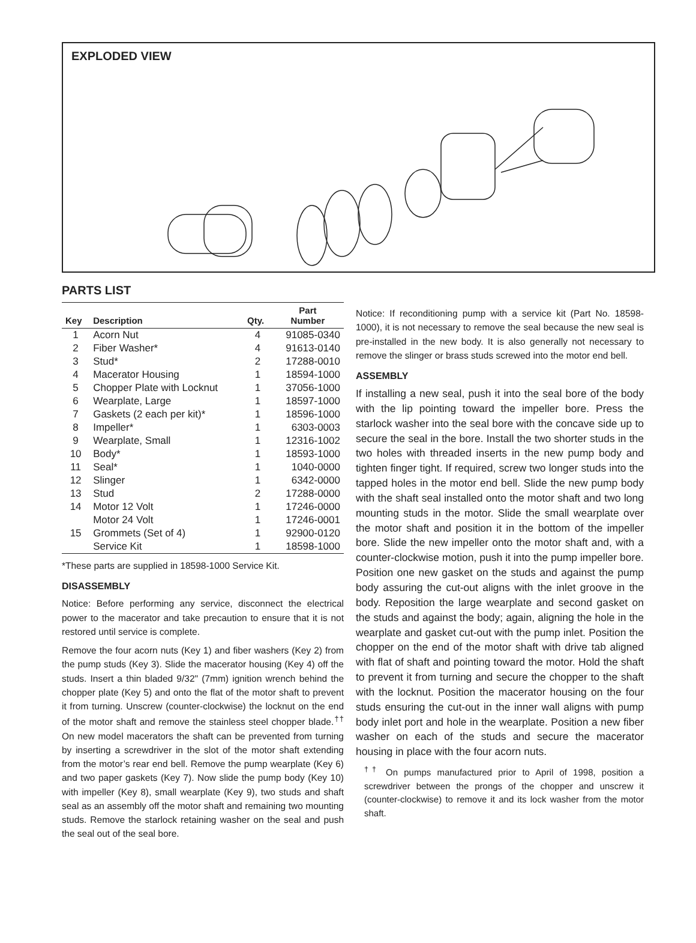EXPLODED VIEW
PARTS LIST
| Key | Description | Qty. | Part Number |
| --- | --- | --- | --- |
| 1 | Acorn Nut | 4 | 91085-0340 |
| 2 | Fiber Washer* | 4 | 91613-0140 |
| 3 | Stud* | 2 | 17288-0010 |
| 4 | Macerator Housing | 1 | 18594-1000 |
| 5 | Chopper Plate with Locknut | 1 | 37056-1000 |
| 6 | Wearplate, Large | 1 | 18597-1000 |
| 7 | Gaskets (2 each per kit)* | 1 | 18596-1000 |
| 8 | Impeller* | 1 | 6303-0003 |
| 9 | Wearplate, Small | 1 | 12316-1002 |
| 10 | Body* | 1 | 18593-1000 |
| 11 | Seal* | 1 | 1040-0000 |
| 12 | Slinger | 1 | 6342-0000 |
| 13 | Stud | 2 | 17288-0000 |
| 14 | Motor 12 Volt | 1 | 17246-0000 |
| | Motor 24 Volt | 1 | 17246-0001 |
| 15 | Grommets (Set of 4) | 1 | 92900-0120 |
| | Service Kit | 1 | 18598-1000 |
*These parts are supplied in 18598-1000 Service Kit.
DISASSEMBLY
Notice: Before performing any service, disconnect the electrical power to the macerator and take precaution to ensure that it is not restored until service is complete.
Remove the four acorn nuts (Key 1) and fiber washers (Key 2) from the pump studs (Key 3). Slide the macerator housing (Key 4) off the studs. Insert a thin bladed 9/32" (7mm) ignition wrench behind the chopper plate (Key 5) and onto the flat of the motor shaft to prevent it from turning. Unscrew (counter-clockwise) the locknut on the end of the motor shaft and remove the stainless steel chopper blade.<sup>††</sup> On new model macerators the shaft can be prevented from turning by inserting a screwdriver in the slot of the motor shaft extending from the motor’s rear end bell. Remove the pump wearplate (Key 6) and two paper gaskets (Key 7). Now slide the pump body (Key 10) with impeller (Key 8), small wearplate (Key 9), two studs and shaft seal as an assembly off the motor shaft and remaining two mounting studs. Remove the starlock retaining washer on the seal and push the seal out of the seal bore.
Notice: If reconditioning pump with a service kit (Part No. 18598-1000), it is not necessary to remove the seal because the new seal is pre-installed in the new body. It is also generally not necessary to remove the slinger or brass studs screwed into the motor end bell.
ASSEMBLY
If installing a new seal, push it into the seal bore of the body with the lip pointing toward the impeller bore. Press the starlock washer into the seal bore with the concave side up to secure the seal in the bore. Install the two shorter studs in the two holes with threaded inserts in the new pump body and tighten finger tight. If required, screw two longer studs into the tapped holes in the motor end bell. Slide the new pump body with the shaft seal installed onto the motor shaft and two long mounting studs in the motor. Slide the small wearplate over the motor shaft and position it in the bottom of the impeller bore. Slide the new impeller onto the motor shaft and, with a counter-clockwise motion, push it into the pump impeller bore. Position one new gasket on the studs and against the pump body assuring the cut-out aligns with the inlet groove in the body. Reposition the large wearplate and second gasket on the studs and against the body; again, aligning the hole in the wearplate and gasket cut-out with the pump inlet. Position the chopper on the end of the motor shaft with drive tab aligned with flat of shaft and pointing toward the motor. Hold the shaft to prevent it from turning and secure the chopper to the shaft with the locknut. Position the macerator housing on the four studs ensuring the cut-out in the inner wall aligns with pump body inlet port and hole in the wearplate. Position a new fiber washer on each of the studs and secure the macerator housing in place with the four acorn nuts.
<sup>††</sup> On pumps manufactured prior to April of 1998, position a screwdriver between the prongs of the chopper and unscrew it (counter-clockwise) to remove it and its lock washer from the motor shaft.